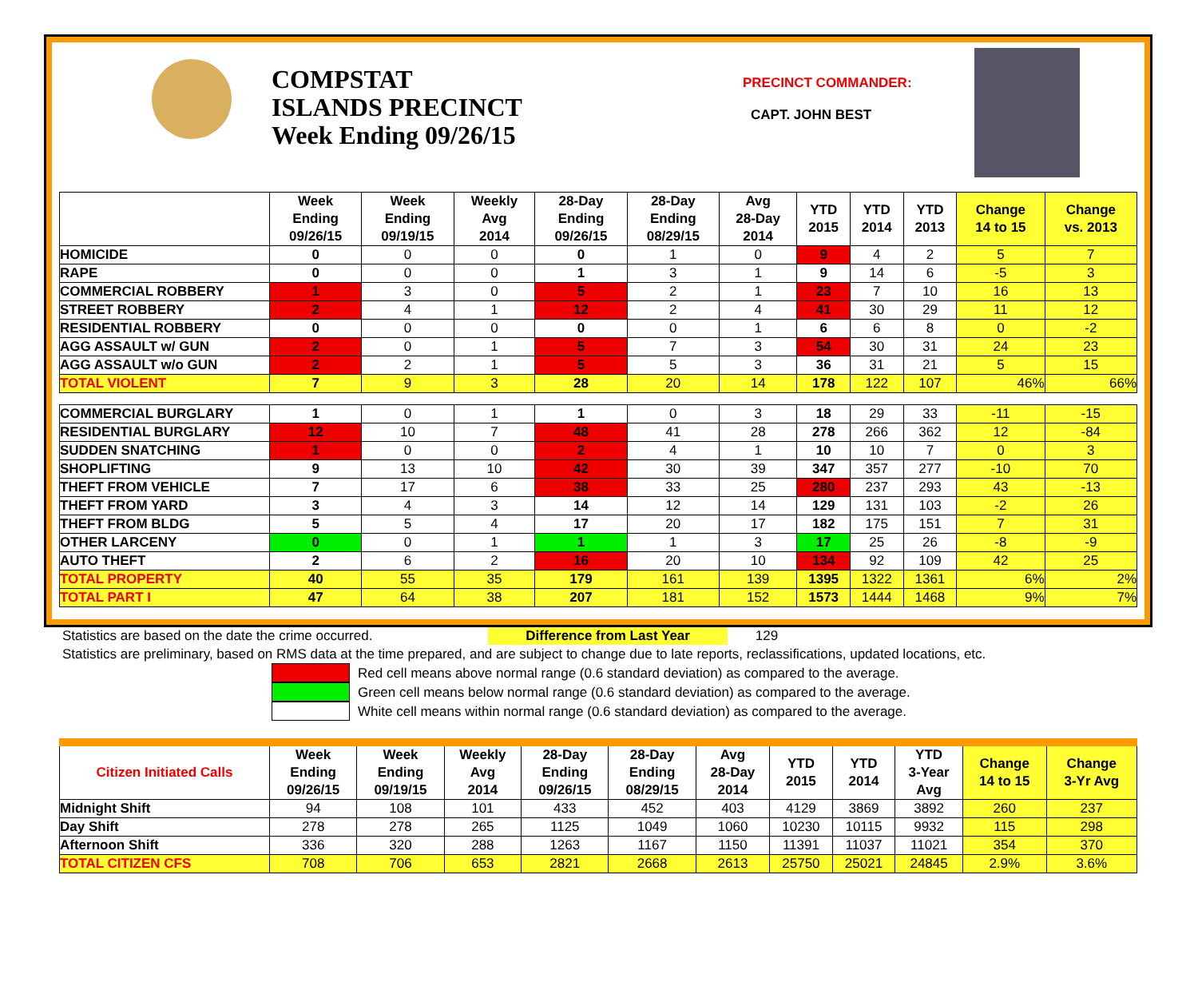COMPSTAT
ISLANDS PRECINCT
Week Ending 09/26/15
PRECINCT COMMANDER:
CAPT. JOHN BEST
| | Week Ending 09/26/15 | Week Ending 09/19/15 | Weekly Avg 2014 | 28-Day Ending 09/26/15 | 28-Day Ending 08/29/15 | Avg 28-Day 2014 | YTD 2015 | YTD 2014 | YTD 2013 | Change 14 to 15 | Change vs. 2013 |
| --- | --- | --- | --- | --- | --- | --- | --- | --- | --- | --- | --- |
| HOMICIDE | 0 | 0 | 0 | 0 | 1 | 0 | 9 | 4 | 2 | 5 | 7 |
| RAPE | 0 | 0 | 0 | 1 | 3 | 1 | 9 | 14 | 6 | -5 | 3 |
| COMMERCIAL ROBBERY | 1 | 3 | 0 | 5 | 2 | 1 | 23 | 7 | 10 | 16 | 13 |
| STREET ROBBERY | 2 | 4 | 1 | 12 | 2 | 4 | 41 | 30 | 29 | 11 | 12 |
| RESIDENTIAL ROBBERY | 0 | 0 | 0 | 0 | 0 | 1 | 6 | 6 | 8 | 0 | -2 |
| AGG ASSAULT w/ GUN | 2 | 0 | 1 | 5 | 7 | 3 | 54 | 30 | 31 | 24 | 23 |
| AGG ASSAULT w/o GUN | 2 | 2 | 1 | 5 | 5 | 3 | 36 | 31 | 21 | 5 | 15 |
| TOTAL VIOLENT | 7 | 9 | 3 | 28 | 20 | 14 | 178 | 122 | 107 | 46% | 66% |
| COMMERCIAL BURGLARY | 1 | 0 | 1 | 1 | 0 | 3 | 18 | 29 | 33 | -11 | -15 |
| RESIDENTIAL BURGLARY | 12 | 10 | 7 | 48 | 41 | 28 | 278 | 266 | 362 | 12 | -84 |
| SUDDEN SNATCHING | 1 | 0 | 0 | 2 | 4 | 1 | 10 | 10 | 7 | 0 | 3 |
| SHOPLIFTING | 9 | 13 | 10 | 42 | 30 | 39 | 347 | 357 | 277 | -10 | 70 |
| THEFT FROM VEHICLE | 7 | 17 | 6 | 38 | 33 | 25 | 280 | 237 | 293 | 43 | -13 |
| THEFT FROM YARD | 3 | 4 | 3 | 14 | 12 | 14 | 129 | 131 | 103 | -2 | 26 |
| THEFT FROM BLDG | 5 | 5 | 4 | 17 | 20 | 17 | 182 | 175 | 151 | 7 | 31 |
| OTHER LARCENY | 0 | 0 | 1 | 1 | 1 | 3 | 17 | 25 | 26 | -8 | -9 |
| AUTO THEFT | 2 | 6 | 2 | 16 | 20 | 10 | 134 | 92 | 109 | 42 | 25 |
| TOTAL PROPERTY | 40 | 55 | 35 | 179 | 161 | 139 | 1395 | 1322 | 1361 | 6% | 2% |
| TOTAL PART I | 47 | 64 | 38 | 207 | 181 | 152 | 1573 | 1444 | 1468 | 9% | 7% |
Statistics are based on the date the crime occurred. Difference from Last Year 129
Statistics are preliminary, based on RMS data at the time prepared, and are subject to change due to late reports, reclassifications, updated locations, etc.
Red cell means above normal range (0.6 standard deviation) as compared to the average.
Green cell means below normal range (0.6 standard deviation) as compared to the average.
White cell means within normal range (0.6 standard deviation) as compared to the average.
| Citizen Initiated Calls | Week Ending 09/26/15 | Week Ending 09/19/15 | Weekly Avg 2014 | 28-Day Ending 09/26/15 | 28-Day Ending 08/29/15 | Avg 28-Day 2014 | YTD 2015 | YTD 2014 | YTD 3-Year Avg | Change 14 to 15 | Change 3-Yr Avg |
| --- | --- | --- | --- | --- | --- | --- | --- | --- | --- | --- | --- |
| Midnight Shift | 94 | 108 | 101 | 433 | 452 | 403 | 4129 | 3869 | 3892 | 260 | 237 |
| Day Shift | 278 | 278 | 265 | 1125 | 1049 | 1060 | 10230 | 10115 | 9932 | 115 | 298 |
| Afternoon Shift | 336 | 320 | 288 | 1263 | 1167 | 1150 | 11391 | 11037 | 11021 | 354 | 370 |
| TOTAL CITIZEN CFS | 708 | 706 | 653 | 2821 | 2668 | 2613 | 25750 | 25021 | 24845 | 2.9% | 3.6% |